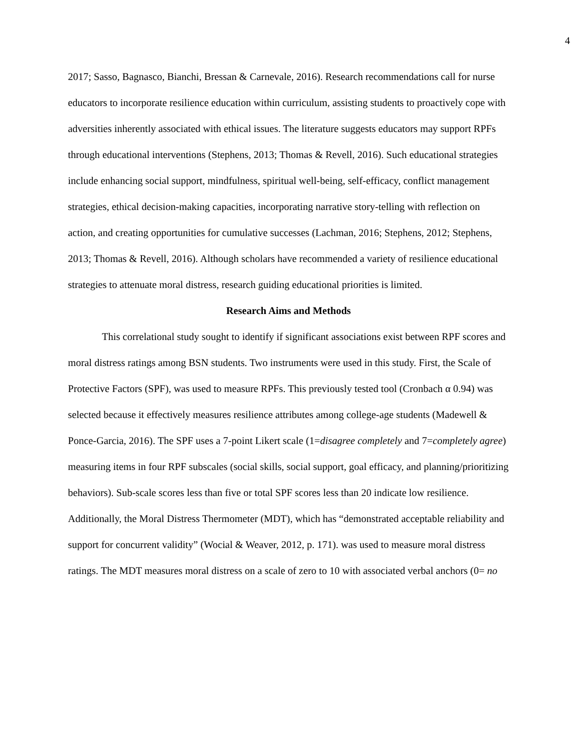4
2017; Sasso, Bagnasco, Bianchi, Bressan & Carnevale, 2016). Research recommendations call for nurse educators to incorporate resilience education within curriculum, assisting students to proactively cope with adversities inherently associated with ethical issues. The literature suggests educators may support RPFs through educational interventions (Stephens, 2013; Thomas & Revell, 2016). Such educational strategies include enhancing social support, mindfulness, spiritual well-being, self-efficacy, conflict management strategies, ethical decision-making capacities, incorporating narrative story-telling with reflection on action, and creating opportunities for cumulative successes (Lachman, 2016; Stephens, 2012; Stephens, 2013; Thomas & Revell, 2016). Although scholars have recommended a variety of resilience educational strategies to attenuate moral distress, research guiding educational priorities is limited.
Research Aims and Methods
This correlational study sought to identify if significant associations exist between RPF scores and moral distress ratings among BSN students. Two instruments were used in this study. First, the Scale of Protective Factors (SPF), was used to measure RPFs. This previously tested tool (Cronbach α 0.94) was selected because it effectively measures resilience attributes among college-age students (Madewell & Ponce-Garcia, 2016). The SPF uses a 7-point Likert scale (1=disagree completely and 7=completely agree) measuring items in four RPF subscales (social skills, social support, goal efficacy, and planning/prioritizing behaviors). Sub-scale scores less than five or total SPF scores less than 20 indicate low resilience. Additionally, the Moral Distress Thermometer (MDT), which has “demonstrated acceptable reliability and support for concurrent validity” (Wocial & Weaver, 2012, p. 171). was used to measure moral distress ratings. The MDT measures moral distress on a scale of zero to 10 with associated verbal anchors (0= no